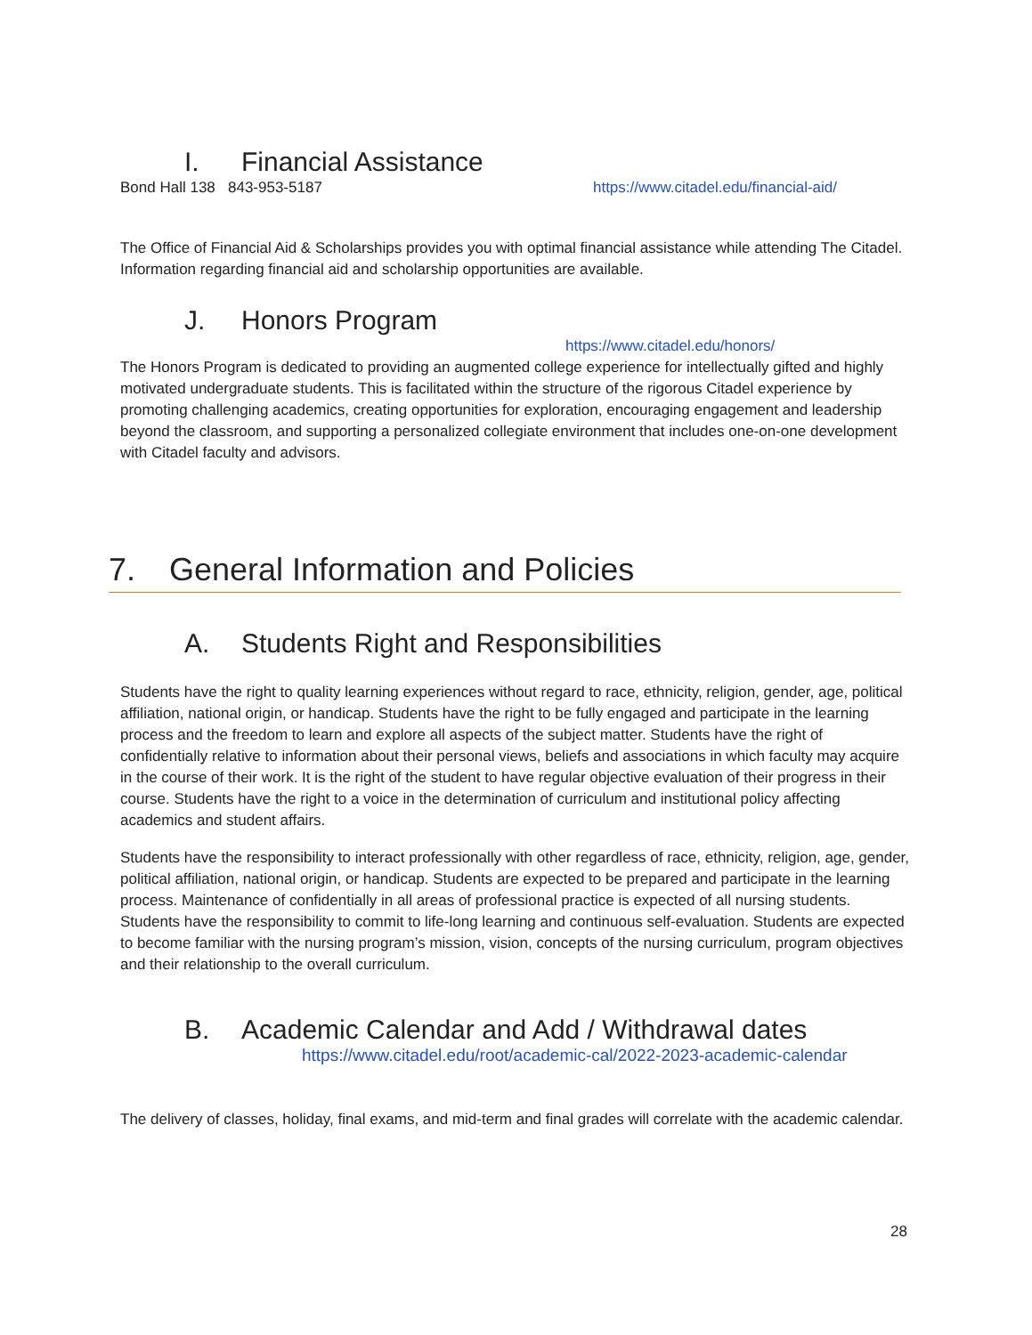I. Financial Assistance
Bond Hall 138 843-953-5187 https://www.citadel.edu/financial-aid/
The Office of Financial Aid & Scholarships provides you with optimal financial assistance while attending The Citadel. Information regarding financial aid and scholarship opportunities are available.
J. Honors Program
https://www.citadel.edu/honors/
The Honors Program is dedicated to providing an augmented college experience for intellectually gifted and highly motivated undergraduate students. This is facilitated within the structure of the rigorous Citadel experience by promoting challenging academics, creating opportunities for exploration, encouraging engagement and leadership beyond the classroom, and supporting a personalized collegiate environment that includes one-on-one development with Citadel faculty and advisors.
7. General Information and Policies
A. Students Right and Responsibilities
Students have the right to quality learning experiences without regard to race, ethnicity, religion, gender, age, political affiliation, national origin, or handicap. Students have the right to be fully engaged and participate in the learning process and the freedom to learn and explore all aspects of the subject matter. Students have the right of confidentially relative to information about their personal views, beliefs and associations in which faculty may acquire in the course of their work. It is the right of the student to have regular objective evaluation of their progress in their course. Students have the right to a voice in the determination of curriculum and institutional policy affecting academics and student affairs.
Students have the responsibility to interact professionally with other regardless of race, ethnicity, religion, age, gender, political affiliation, national origin, or handicap. Students are expected to be prepared and participate in the learning process. Maintenance of confidentially in all areas of professional practice is expected of all nursing students. Students have the responsibility to commit to life-long learning and continuous self-evaluation. Students are expected to become familiar with the nursing program’s mission, vision, concepts of the nursing curriculum, program objectives and their relationship to the overall curriculum.
B. Academic Calendar and Add / Withdrawal dates
https://www.citadel.edu/root/academic-cal/2022-2023-academic-calendar
The delivery of classes, holiday, final exams, and mid-term and final grades will correlate with the academic calendar.
28